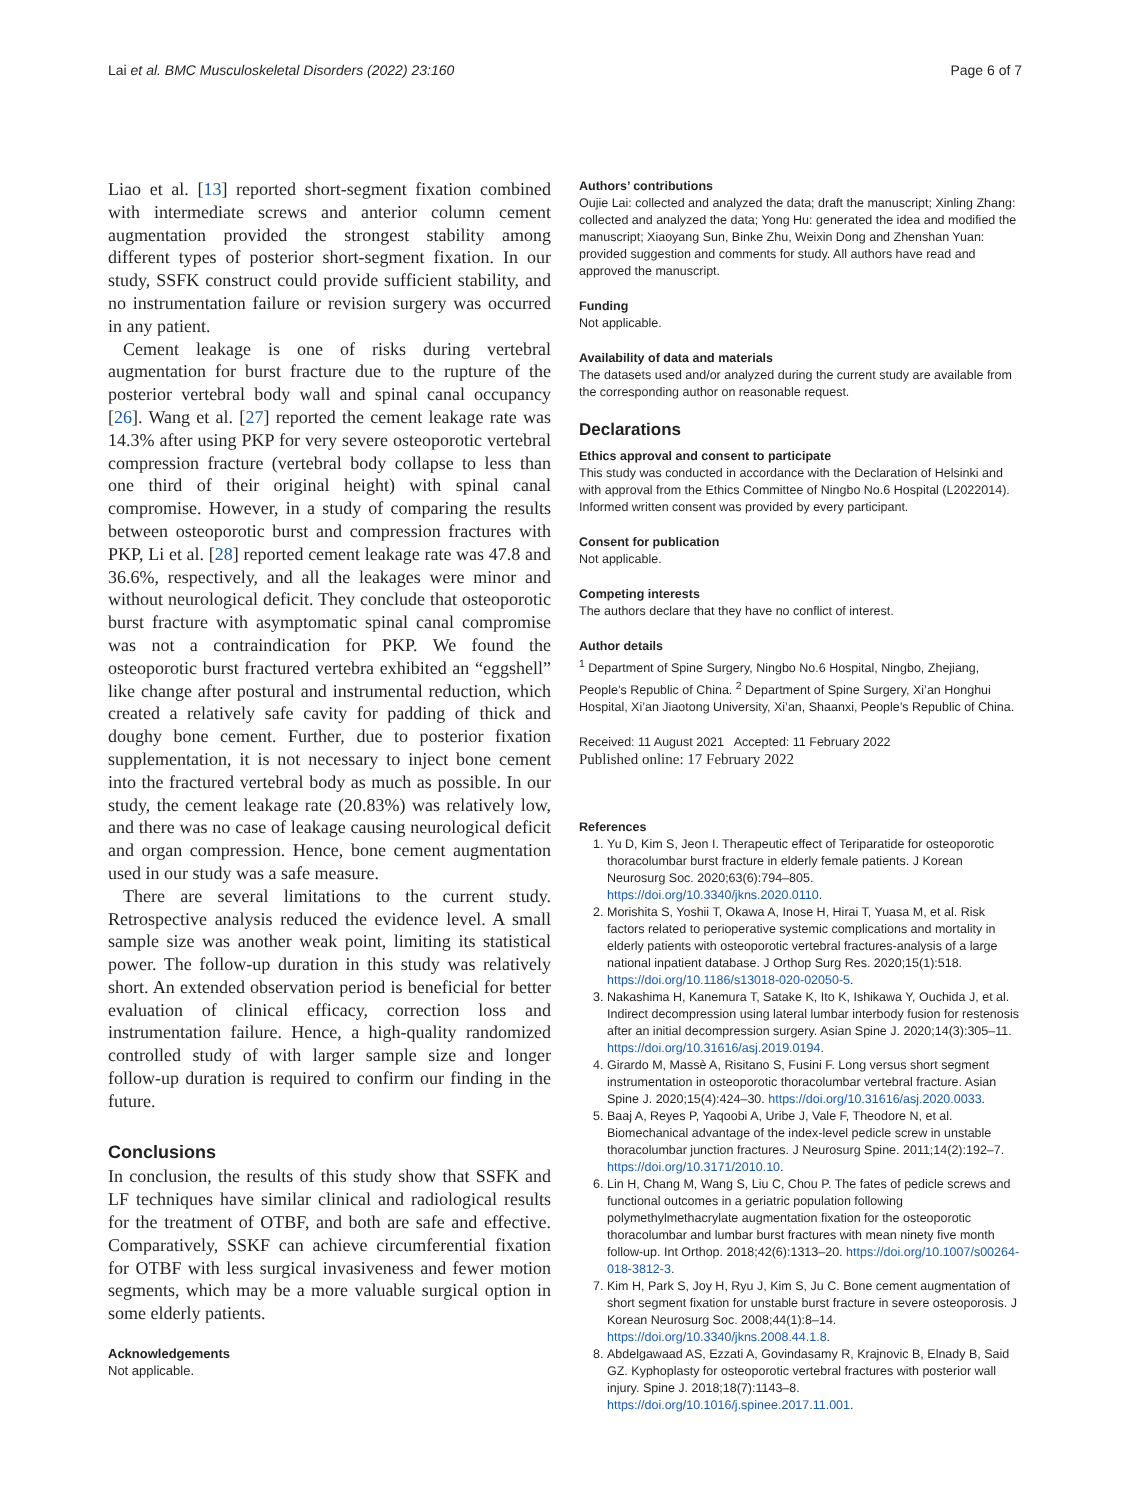Lai et al. BMC Musculoskeletal Disorders (2022) 23:160 Page 6 of 7
Liao et al. [13] reported short-segment fixation combined with intermediate screws and anterior column cement augmentation provided the strongest stability among different types of posterior short-segment fixation. In our study, SSFK construct could provide sufficient stability, and no instrumentation failure or revision surgery was occurred in any patient.
Cement leakage is one of risks during vertebral augmentation for burst fracture due to the rupture of the posterior vertebral body wall and spinal canal occupancy [26]. Wang et al. [27] reported the cement leakage rate was 14.3% after using PKP for very severe osteoporotic vertebral compression fracture (vertebral body collapse to less than one third of their original height) with spinal canal compromise. However, in a study of comparing the results between osteoporotic burst and compression fractures with PKP, Li et al. [28] reported cement leakage rate was 47.8 and 36.6%, respectively, and all the leakages were minor and without neurological deficit. They conclude that osteoporotic burst fracture with asymptomatic spinal canal compromise was not a contraindication for PKP. We found the osteoporotic burst fractured vertebra exhibited an “eggshell” like change after postural and instrumental reduction, which created a relatively safe cavity for padding of thick and doughy bone cement. Further, due to posterior fixation supplementation, it is not necessary to inject bone cement into the fractured vertebral body as much as possible. In our study, the cement leakage rate (20.83%) was relatively low, and there was no case of leakage causing neurological deficit and organ compression. Hence, bone cement augmentation used in our study was a safe measure.
There are several limitations to the current study. Retrospective analysis reduced the evidence level. A small sample size was another weak point, limiting its statistical power. The follow-up duration in this study was relatively short. An extended observation period is beneficial for better evaluation of clinical efficacy, correction loss and instrumentation failure. Hence, a high-quality randomized controlled study of with larger sample size and longer follow-up duration is required to confirm our finding in the future.
Conclusions
In conclusion, the results of this study show that SSFK and LF techniques have similar clinical and radiological results for the treatment of OTBF, and both are safe and effective. Comparatively, SSKF can achieve circumferential fixation for OTBF with less surgical invasiveness and fewer motion segments, which may be a more valuable surgical option in some elderly patients.
Acknowledgements
Not applicable.
Authors’ contributions
Oujie Lai: collected and analyzed the data; draft the manuscript; Xinling Zhang: collected and analyzed the data; Yong Hu: generated the idea and modified the manuscript; Xiaoyang Sun, Binke Zhu, Weixin Dong and Zhenshan Yuan: provided suggestion and comments for study. All authors have read and approved the manuscript.
Funding
Not applicable.
Availability of data and materials
The datasets used and/or analyzed during the current study are available from the corresponding author on reasonable request.
Declarations
Ethics approval and consent to participate
This study was conducted in accordance with the Declaration of Helsinki and with approval from the Ethics Committee of Ningbo No.6 Hospital (L2022014). Informed written consent was provided by every participant.
Consent for publication
Not applicable.
Competing interests
The authors declare that they have no conflict of interest.
Author details
<sup>1</sup> Department of Spine Surgery, Ningbo No.6 Hospital, Ningbo, Zhejiang, People’s Republic of China. <sup>2</sup> Department of Spine Surgery, Xi’an Honghui Hospital, Xi’an Jiaotong University, Xi’an, Shaanxi, People’s Republic of China.
Received: 11 August 2021 Accepted: 11 February 2022
Published online: 17 February 2022
References
1. Yu D, Kim S, Jeon I. Therapeutic effect of Teriparatide for osteoporotic thoracolumbar burst fracture in elderly female patients. J Korean Neurosurg Soc. 2020;63(6):794–805. https://doi.org/10.3340/jkns.2020.0110.
2. Morishita S, Yoshii T, Okawa A, Inose H, Hirai T, Yuasa M, et al. Risk factors related to perioperative systemic complications and mortality in elderly patients with osteoporotic vertebral fractures-analysis of a large national inpatient database. J Orthop Surg Res. 2020;15(1):518. https://doi.org/10.1186/s13018-020-02050-5.
3. Nakashima H, Kanemura T, Satake K, Ito K, Ishikawa Y, Ouchida J, et al. Indirect decompression using lateral lumbar interbody fusion for restenosis after an initial decompression surgery. Asian Spine J. 2020;14(3):305–11. https://doi.org/10.31616/asj.2019.0194.
4. Girardo M, Massè A, Risitano S, Fusini F. Long versus short segment instrumentation in osteoporotic thoracolumbar vertebral fracture. Asian Spine J. 2020;15(4):424–30. https://doi.org/10.31616/asj.2020.0033.
5. Baaj A, Reyes P, Yaqoobi A, Uribe J, Vale F, Theodore N, et al. Biomechanical advantage of the index-level pedicle screw in unstable thoracolumbar junction fractures. J Neurosurg Spine. 2011;14(2):192–7. https://doi.org/10.3171/2010.10.
6. Lin H, Chang M, Wang S, Liu C, Chou P. The fates of pedicle screws and functional outcomes in a geriatric population following polymethylmethacrylate augmentation fixation for the osteoporotic thoracolumbar and lumbar burst fractures with mean ninety five month follow-up. Int Orthop. 2018;42(6):1313–20. https://doi.org/10.1007/s00264-018-3812-3.
7. Kim H, Park S, Joy H, Ryu J, Kim S, Ju C. Bone cement augmentation of short segment fixation for unstable burst fracture in severe osteoporosis. J Korean Neurosurg Soc. 2008;44(1):8–14. https://doi.org/10.3340/jkns.2008.44.1.8.
8. Abdelgawaad AS, Ezzati A, Govindasamy R, Krajnovic B, Elnady B, Said GZ. Kyphoplasty for osteoporotic vertebral fractures with posterior wall injury. Spine J. 2018;18(7):1143–8. https://doi.org/10.1016/j.spinee.2017.11.001.